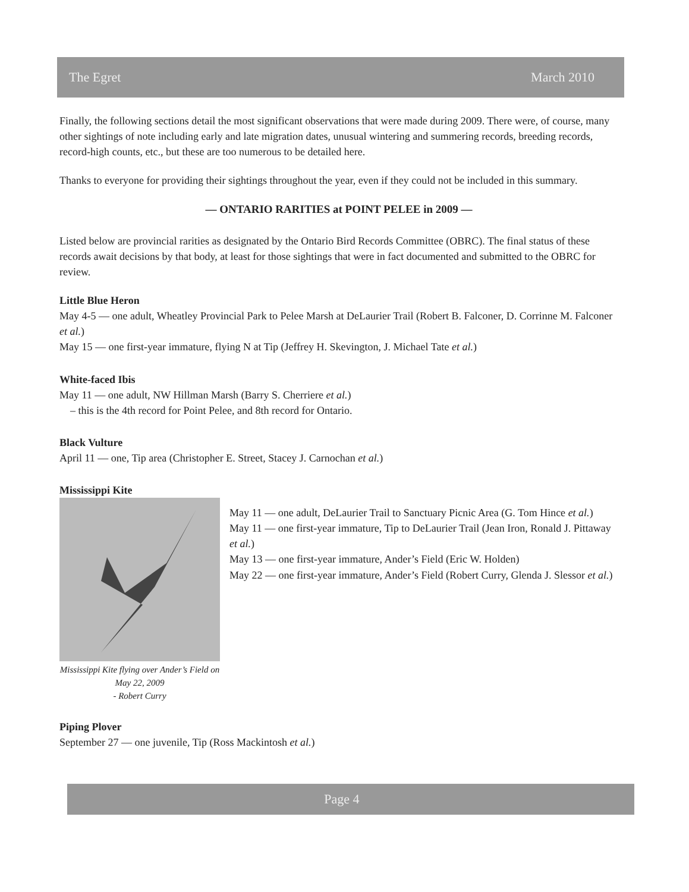The Egret March 2010
Finally, the following sections detail the most significant observations that were made during 2009. There were, of course, many other sightings of note including early and late migration dates, unusual wintering and summering records, breeding records, record-high counts, etc., but these are too numerous to be detailed here.
Thanks to everyone for providing their sightings throughout the year, even if they could not be included in this summary.
— ONTARIO RARITIES at POINT PELEE in 2009 —
Listed below are provincial rarities as designated by the Ontario Bird Records Committee (OBRC). The final status of these records await decisions by that body, at least for those sightings that were in fact documented and submitted to the OBRC for review.
Little Blue Heron
May 4-5 — one adult, Wheatley Provincial Park to Pelee Marsh at DeLaurier Trail (Robert B. Falconer, D. Corrinne M. Falconer et al.)
May 15 — one first-year immature, flying N at Tip (Jeffrey H. Skevington, J. Michael Tate et al.)
White-faced Ibis
May 11 — one adult, NW Hillman Marsh (Barry S. Cherriere et al.)
– this is the 4th record for Point Pelee, and 8th record for Ontario.
Black Vulture
April 11 — one, Tip area (Christopher E. Street, Stacey J. Carnochan et al.)
Mississippi Kite
Mississippi Kite flying over Ander’s Field on May 22, 2009
- Robert Curry
May 11 — one adult, DeLaurier Trail to Sanctuary Picnic Area (G. Tom Hince et al.)
May 11 — one first-year immature, Tip to DeLaurier Trail (Jean Iron, Ronald J. Pittaway et al.)
May 13 — one first-year immature, Ander’s Field (Eric W. Holden)
May 22 — one first-year immature, Ander’s Field (Robert Curry, Glenda J. Slessor et al.)
Piping Plover
September 27 — one juvenile, Tip (Ross Mackintosh et al.)
Page 4